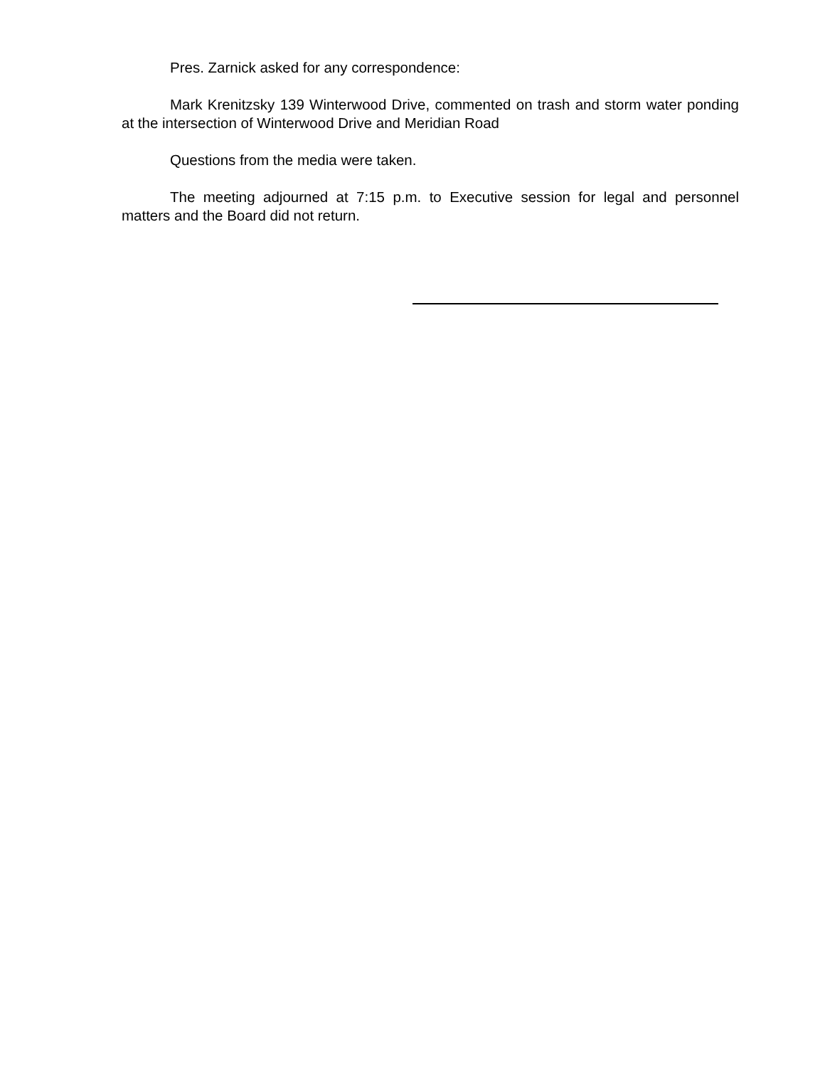Pres. Zarnick asked for any correspondence:
Mark Krenitzsky 139 Winterwood Drive, commented on trash and storm water ponding at the intersection of Winterwood Drive and Meridian Road
Questions from the media were taken.
The meeting adjourned at 7:15 p.m. to Executive session for legal and personnel matters and the Board did not return.